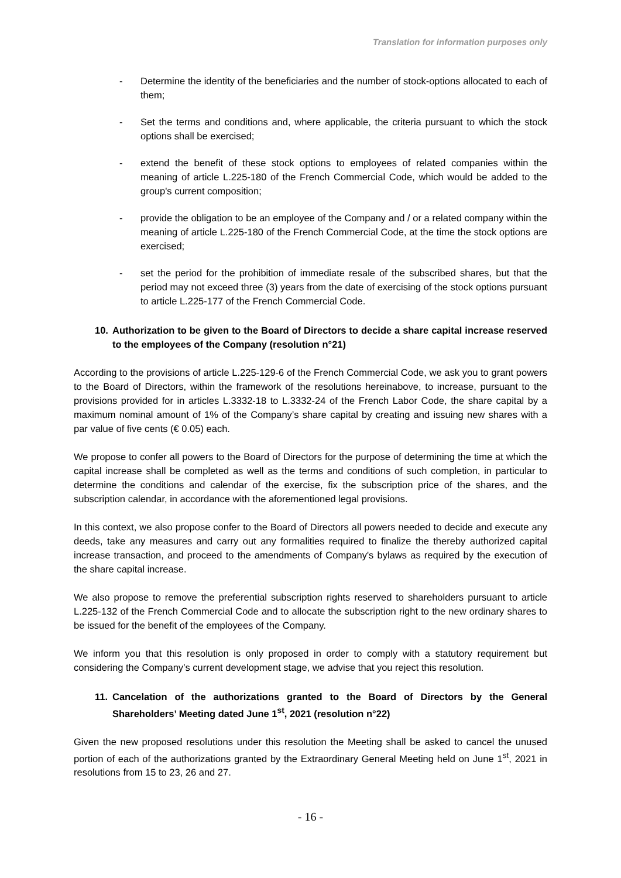Translation for information purposes only
- Determine the identity of the beneficiaries and the number of stock-options allocated to each of them;
- Set the terms and conditions and, where applicable, the criteria pursuant to which the stock options shall be exercised;
- extend the benefit of these stock options to employees of related companies within the meaning of article L.225-180 of the French Commercial Code, which would be added to the group's current composition;
- provide the obligation to be an employee of the Company and / or a related company within the meaning of article L.225-180 of the French Commercial Code, at the time the stock options are exercised;
- set the period for the prohibition of immediate resale of the subscribed shares, but that the period may not exceed three (3) years from the date of exercising of the stock options pursuant to article L.225-177 of the French Commercial Code.
10. Authorization to be given to the Board of Directors to decide a share capital increase reserved to the employees of the Company (resolution n°21)
According to the provisions of article L.225-129-6 of the French Commercial Code, we ask you to grant powers to the Board of Directors, within the framework of the resolutions hereinabove, to increase, pursuant to the provisions provided for in articles L.3332-18 to L.3332-24 of the French Labor Code, the share capital by a maximum nominal amount of 1% of the Company’s share capital by creating and issuing new shares with a par value of five cents (€ 0.05) each.
We propose to confer all powers to the Board of Directors for the purpose of determining the time at which the capital increase shall be completed as well as the terms and conditions of such completion, in particular to determine the conditions and calendar of the exercise, fix the subscription price of the shares, and the subscription calendar, in accordance with the aforementioned legal provisions.
In this context, we also propose confer to the Board of Directors all powers needed to decide and execute any deeds, take any measures and carry out any formalities required to finalize the thereby authorized capital increase transaction, and proceed to the amendments of Company's bylaws as required by the execution of the share capital increase.
We also propose to remove the preferential subscription rights reserved to shareholders pursuant to article L.225-132 of the French Commercial Code and to allocate the subscription right to the new ordinary shares to be issued for the benefit of the employees of the Company.
We inform you that this resolution is only proposed in order to comply with a statutory requirement but considering the Company’s current development stage, we advise that you reject this resolution.
11. Cancelation of the authorizations granted to the Board of Directors by the General Shareholders’ Meeting dated June 1<sup>st</sup>, 2021 (resolution n°22)
Given the new proposed resolutions under this resolution the Meeting shall be asked to cancel the unused portion of each of the authorizations granted by the Extraordinary General Meeting held on June 1<sup>st</sup>, 2021 in resolutions from 15 to 23, 26 and 27.
- 16 -